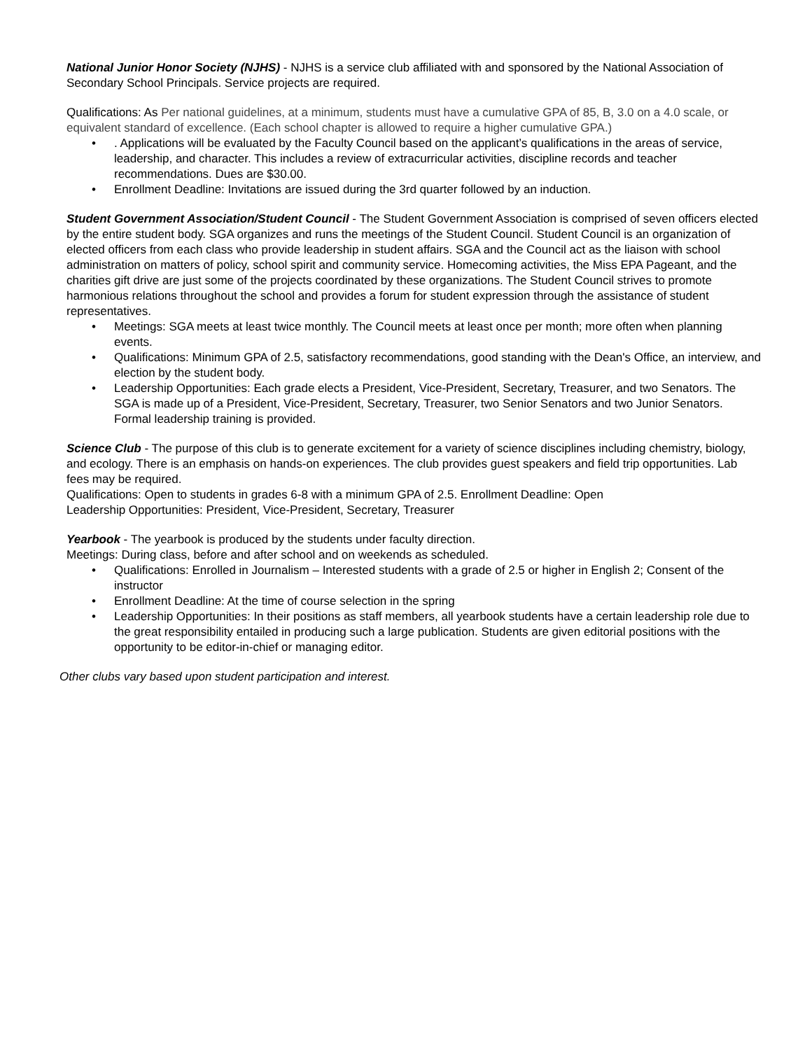National Junior Honor Society (NJHS) - NJHS is a service club affiliated with and sponsored by the National Association of Secondary School Principals. Service projects are required.
Qualifications: As Per national guidelines, at a minimum, students must have a cumulative GPA of 85, B, 3.0 on a 4.0 scale, or equivalent standard of excellence. (Each school chapter is allowed to require a higher cumulative GPA.)
•. Applications will be evaluated by the Faculty Council based on the applicant’s qualifications in the areas of service, leadership, and character. This includes a review of extracurricular activities, discipline records and teacher recommendations. Dues are $30.00.
• Enrollment Deadline: Invitations are issued during the 3rd quarter followed by an induction.
Student Government Association/Student Council - The Student Government Association is comprised of seven officers elected by the entire student body. SGA organizes and runs the meetings of the Student Council. Student Council is an organization of elected officers from each class who provide leadership in student affairs. SGA and the Council act as the liaison with school administration on matters of policy, school spirit and community service. Homecoming activities, the Miss EPA Pageant, and the charities gift drive are just some of the projects coordinated by these organizations. The Student Council strives to promote harmonious relations throughout the school and provides a forum for student expression through the assistance of student representatives.
• Meetings: SGA meets at least twice monthly. The Council meets at least once per month; more often when planning events.
• Qualifications: Minimum GPA of 2.5, satisfactory recommendations, good standing with the Dean's Office, an interview, and election by the student body.
• Leadership Opportunities: Each grade elects a President, Vice-President, Secretary, Treasurer, and two Senators. The SGA is made up of a President, Vice-President, Secretary, Treasurer, two Senior Senators and two Junior Senators. Formal leadership training is provided.
Science Club - The purpose of this club is to generate excitement for a variety of science disciplines including chemistry, biology, and ecology. There is an emphasis on hands-on experiences. The club provides guest speakers and field trip opportunities. Lab fees may be required.
Qualifications: Open to students in grades 6-8 with a minimum GPA of 2.5. Enrollment Deadline: Open
Leadership Opportunities: President, Vice-President, Secretary, Treasurer
Yearbook - The yearbook is produced by the students under faculty direction.
Meetings: During class, before and after school and on weekends as scheduled.
• Qualifications: Enrolled in Journalism – Interested students with a grade of 2.5 or higher in English 2; Consent of the instructor
• Enrollment Deadline: At the time of course selection in the spring
• Leadership Opportunities: In their positions as staff members, all yearbook students have a certain leadership role due to the great responsibility entailed in producing such a large publication. Students are given editorial positions with the opportunity to be editor-in-chief or managing editor.
Other clubs vary based upon student participation and interest.